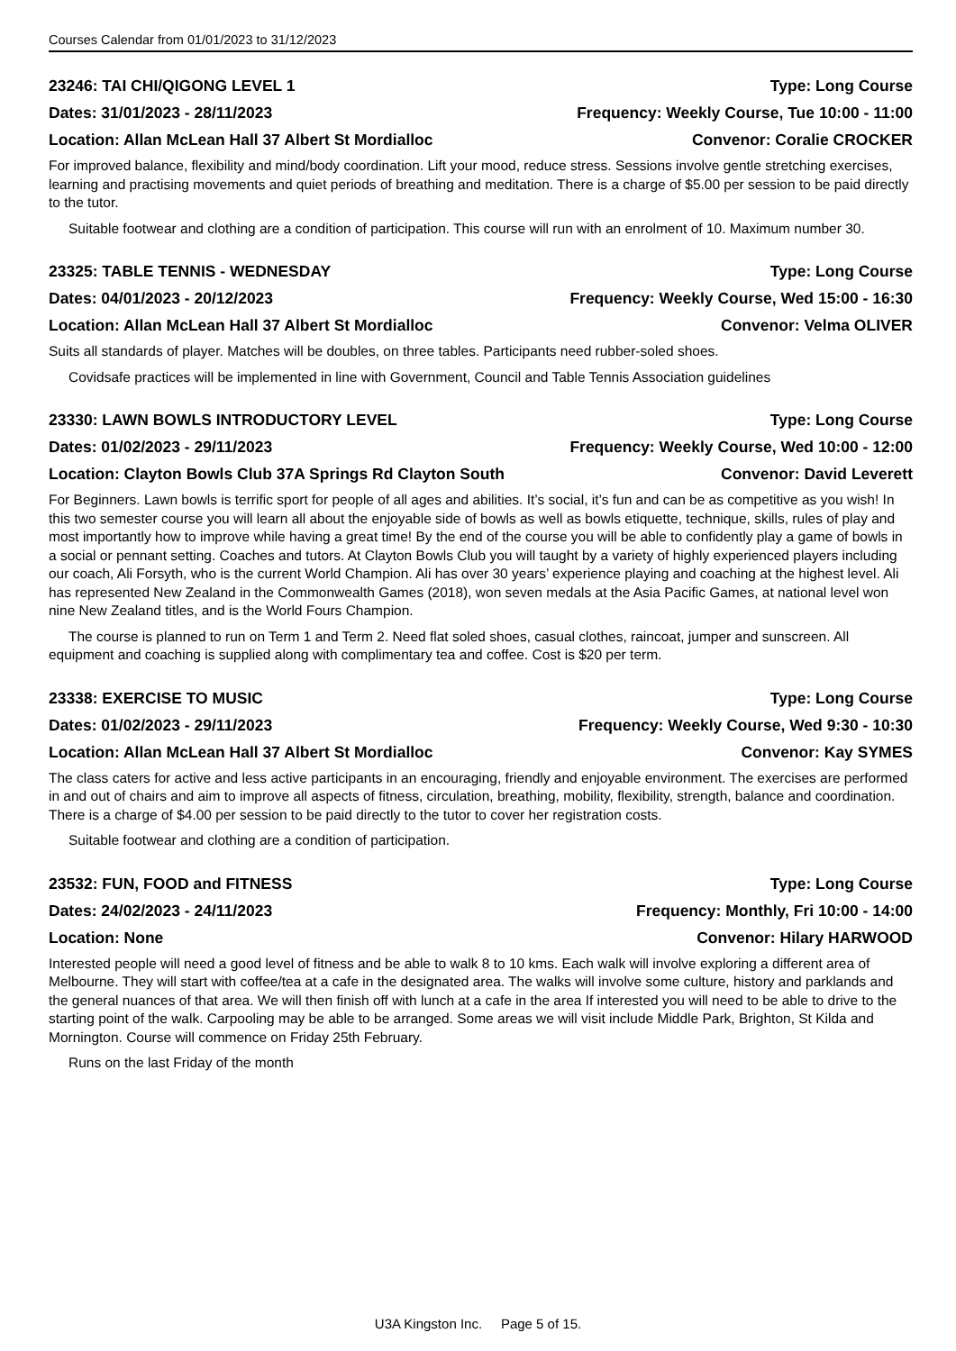Courses Calendar from 01/01/2023 to 31/12/2023
23246: TAI CHI/QIGONG LEVEL 1 Type: Long Course
Dates: 31/01/2023 - 28/11/2023 Frequency: Weekly Course, Tue 10:00 - 11:00
Location: Allan McLean Hall 37 Albert St Mordialloc Convenor: Coralie CROCKER
For improved balance, flexibility and mind/body coordination. Lift your mood, reduce stress. Sessions involve gentle stretching exercises, learning and practising movements and quiet periods of breathing and meditation. There is a charge of $5.00 per session to be paid directly to the tutor.
Suitable footwear and clothing are a condition of participation. This course will run with an enrolment of 10. Maximum number 30.
23325: TABLE TENNIS - WEDNESDAY Type: Long Course
Dates: 04/01/2023 - 20/12/2023 Frequency: Weekly Course, Wed 15:00 - 16:30
Location: Allan McLean Hall 37 Albert St Mordialloc Convenor: Velma OLIVER
Suits all standards of player. Matches will be doubles, on three tables. Participants need rubber-soled shoes.
Covidsafe practices will be implemented in line with Government, Council and Table Tennis Association guidelines
23330: LAWN BOWLS INTRODUCTORY LEVEL Type: Long Course
Dates: 01/02/2023 - 29/11/2023 Frequency: Weekly Course, Wed 10:00 - 12:00
Location: Clayton Bowls Club 37A Springs Rd Clayton South Convenor: David Leverett
For Beginners. Lawn bowls is terrific sport for people of all ages and abilities. It’s social, it’s fun and can be as competitive as you wish! In this two semester course you will learn all about the enjoyable side of bowls as well as bowls etiquette, technique, skills, rules of play and most importantly how to improve while having a great time! By the end of the course you will be able to confidently play a game of bowls in a social or pennant setting. Coaches and tutors. At Clayton Bowls Club you will taught by a variety of highly experienced players including our coach, Ali Forsyth, who is the current World Champion. Ali has over 30 years’ experience playing and coaching at the highest level. Ali has represented New Zealand in the Commonwealth Games (2018), won seven medals at the Asia Pacific Games, at national level won nine New Zealand titles, and is the World Fours Champion.
The course is planned to run on Term 1 and Term 2. Need flat soled shoes, casual clothes, raincoat, jumper and sunscreen. All equipment and coaching is supplied along with complimentary tea and coffee. Cost is $20 per term.
23338: EXERCISE TO MUSIC Type: Long Course
Dates: 01/02/2023 - 29/11/2023 Frequency: Weekly Course, Wed 9:30 - 10:30
Location: Allan McLean Hall 37 Albert St Mordialloc Convenor: Kay SYMES
The class caters for active and less active participants in an encouraging, friendly and enjoyable environment. The exercises are performed in and out of chairs and aim to improve all aspects of fitness, circulation, breathing, mobility, flexibility, strength, balance and coordination. There is a charge of $4.00 per session to be paid directly to the tutor to cover her registration costs.
Suitable footwear and clothing are a condition of participation.
23532: FUN, FOOD and FITNESS Type: Long Course
Dates: 24/02/2023 - 24/11/2023 Frequency: Monthly, Fri 10:00 - 14:00
Location: None Convenor: Hilary HARWOOD
Interested people will need a good level of fitness and be able to walk 8 to 10 kms. Each walk will involve exploring a different area of Melbourne. They will start with coffee/tea at a cafe in the designated area. The walks will involve some culture, history and parklands and the general nuances of that area. We will then finish off with lunch at a cafe in the area If interested you will need to be able to drive to the starting point of the walk. Carpooling may be able to be arranged. Some areas we will visit include Middle Park, Brighton, St Kilda and Mornington. Course will commence on Friday 25th February.
Runs on the last Friday of the month
U3A Kingston Inc. Page 5 of 15.